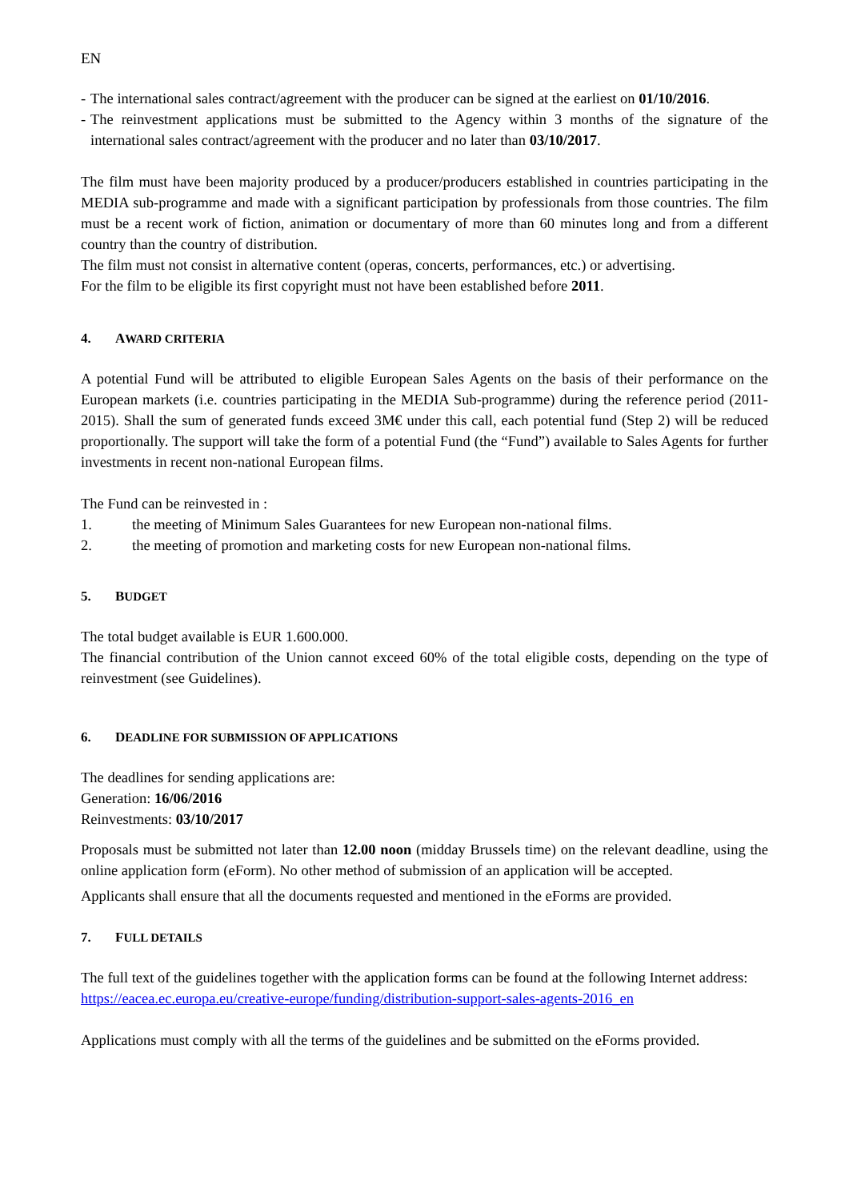EN
- The international sales contract/agreement with the producer can be signed at the earliest on 01/10/2016.
- The reinvestment applications must be submitted to the Agency within 3 months of the signature of the international sales contract/agreement with the producer and no later than 03/10/2017.
The film must have been majority produced by a producer/producers established in countries participating in the MEDIA sub-programme and made with a significant participation by professionals from those countries. The film must be a recent work of fiction, animation or documentary of more than 60 minutes long and from a different country than the country of distribution.
The film must not consist in alternative content (operas, concerts, performances, etc.) or advertising.
For the film to be eligible its first copyright must not have been established before 2011.
4. AWARD CRITERIA
A potential Fund will be attributed to eligible European Sales Agents on the basis of their performance on the European markets (i.e. countries participating in the MEDIA Sub-programme) during the reference period (2011-2015). Shall the sum of generated funds exceed 3M€ under this call, each potential fund (Step 2) will be reduced proportionally. The support will take the form of a potential Fund (the “Fund”) available to Sales Agents for further investments in recent non-national European films.
The Fund can be reinvested in :
1. the meeting of Minimum Sales Guarantees for new European non-national films.
2. the meeting of promotion and marketing costs for new European non-national films.
5. BUDGET
The total budget available is EUR 1.600.000.
The financial contribution of the Union cannot exceed 60% of the total eligible costs, depending on the type of reinvestment (see Guidelines).
6. DEADLINE FOR SUBMISSION OF APPLICATIONS
The deadlines for sending applications are:
Generation: 16/06/2016
Reinvestments: 03/10/2017
Proposals must be submitted not later than 12.00 noon (midday Brussels time) on the relevant deadline, using the online application form (eForm). No other method of submission of an application will be accepted.
Applicants shall ensure that all the documents requested and mentioned in the eForms are provided.
7. FULL DETAILS
The full text of the guidelines together with the application forms can be found at the following Internet address:
https://eacea.ec.europa.eu/creative-europe/funding/distribution-support-sales-agents-2016_en
Applications must comply with all the terms of the guidelines and be submitted on the eForms provided.